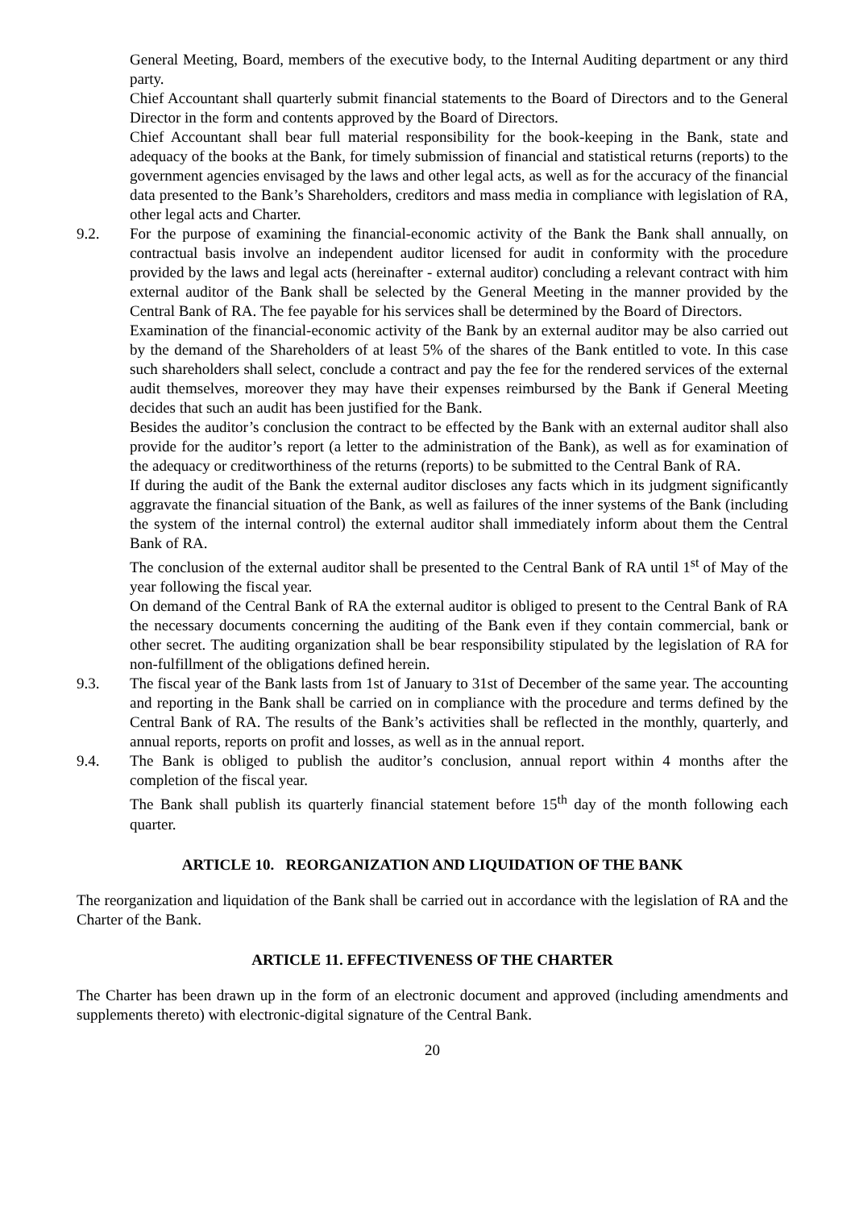General Meeting, Board, members of the executive body, to the Internal Auditing department or any third party.
Chief Accountant shall quarterly submit financial statements to the Board of Directors and to the General Director in the form and contents approved by the Board of Directors.
Chief Accountant shall bear full material responsibility for the book-keeping in the Bank, state and adequacy of the books at the Bank, for timely submission of financial and statistical returns (reports) to the government agencies envisaged by the laws and other legal acts, as well as for the accuracy of the financial data presented to the Bank’s Shareholders, creditors and mass media in compliance with legislation of RA, other legal acts and Charter.
9.2. For the purpose of examining the financial-economic activity of the Bank the Bank shall annually, on contractual basis involve an independent auditor licensed for audit in conformity with the procedure provided by the laws and legal acts (hereinafter - external auditor) concluding a relevant contract with him external auditor of the Bank shall be selected by the General Meeting in the manner provided by the Central Bank of RA. The fee payable for his services shall be determined by the Board of Directors.
Examination of the financial-economic activity of the Bank by an external auditor may be also carried out by the demand of the Shareholders of at least 5% of the shares of the Bank entitled to vote. In this case such shareholders shall select, conclude a contract and pay the fee for the rendered services of the external audit themselves, moreover they may have their expenses reimbursed by the Bank if General Meeting decides that such an audit has been justified for the Bank.
Besides the auditor’s conclusion the contract to be effected by the Bank with an external auditor shall also provide for the auditor’s report (a letter to the administration of the Bank), as well as for examination of the adequacy or creditworthiness of the returns (reports) to be submitted to the Central Bank of RA.
If during the audit of the Bank the external auditor discloses any facts which in its judgment significantly aggravate the financial situation of the Bank, as well as failures of the inner systems of the Bank (including the system of the internal control) the external auditor shall immediately inform about them the Central Bank of RA.
The conclusion of the external auditor shall be presented to the Central Bank of RA until 1<sup>st</sup> of May of the year following the fiscal year.
On demand of the Central Bank of RA the external auditor is obliged to present to the Central Bank of RA the necessary documents concerning the auditing of the Bank even if they contain commercial, bank or other secret. The auditing organization shall be bear responsibility stipulated by the legislation of RA for non-fulfillment of the obligations defined herein.
9.3. The fiscal year of the Bank lasts from 1st of January to 31st of December of the same year. The accounting and reporting in the Bank shall be carried on in compliance with the procedure and terms defined by the Central Bank of RA. The results of the Bank’s activities shall be reflected in the monthly, quarterly, and annual reports, reports on profit and losses, as well as in the annual report.
9.4. The Bank is obliged to publish the auditor’s conclusion, annual report within 4 months after the completion of the fiscal year.
The Bank shall publish its quarterly financial statement before 15<sup>th</sup> day of the month following each quarter.
ARTICLE 10. REORGANIZATION AND LIQUIDATION OF THE BANK
The reorganization and liquidation of the Bank shall be carried out in accordance with the legislation of RA and the Charter of the Bank.
ARTICLE 11. EFFECTIVENESS OF THE CHARTER
The Charter has been drawn up in the form of an electronic document and approved (including amendments and supplements thereto) with electronic-digital signature of the Central Bank.
20